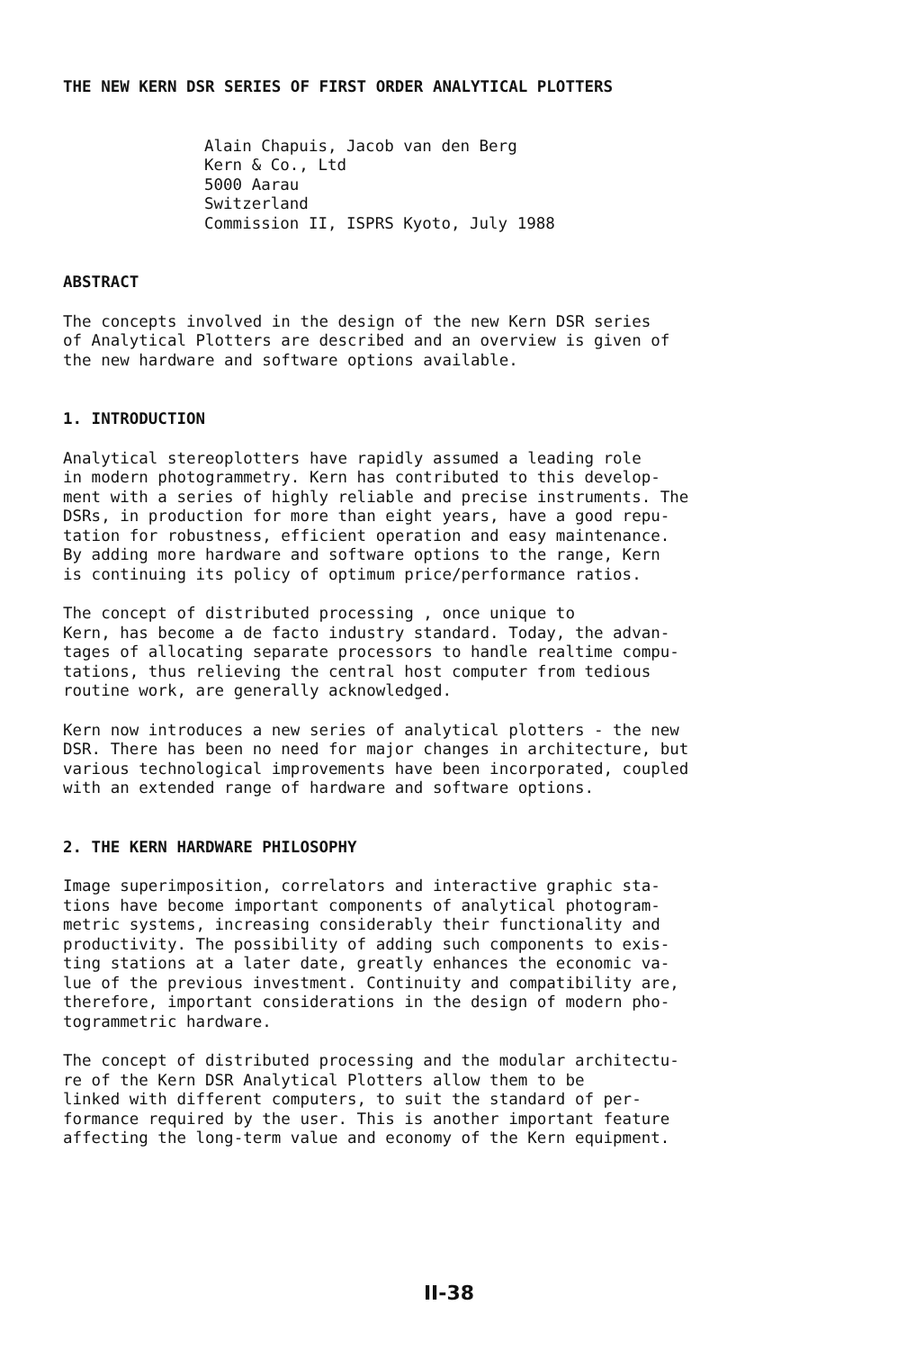THE NEW KERN DSR SERIES OF FIRST ORDER ANALYTICAL PLOTTERS
Alain Chapuis, Jacob van den Berg
Kern & Co., Ltd
5000 Aarau
Switzerland
Commission II, ISPRS Kyoto, July 1988
ABSTRACT
The concepts involved in the design of the new Kern DSR series
of Analytical Plotters are described and an overview is given of
the new hardware and software options available.
1. INTRODUCTION
Analytical stereoplotters have rapidly assumed a leading role
in modern photogrammetry. Kern has contributed to this develop-
ment with a series of highly reliable and precise instruments. The
DSRs, in production for more than eight years, have a good repu-
tation for robustness, efficient operation and easy maintenance.
By adding more hardware and software options to the range, Kern
is continuing its policy of optimum price/performance ratios.
The concept of distributed processing , once unique to
Kern, has become a de facto industry standard. Today, the advan-
tages of allocating separate processors to handle realtime compu-
tations, thus relieving the central host computer from tedious
routine work, are generally acknowledged.
Kern now introduces a new series of analytical plotters - the new
DSR. There has been no need for major changes in architecture, but
various technological improvements have been incorporated, coupled
with an extended range of hardware and software options.
2. THE KERN HARDWARE PHILOSOPHY
Image superimposition, correlators and interactive graphic sta-
tions have become important components of analytical photogram-
metric systems, increasing considerably their functionality and
productivity. The possibility of adding such components to exis-
ting stations at a later date, greatly enhances the economic va-
lue of the previous investment. Continuity and compatibility are,
therefore, important considerations in the design of modern pho-
togrammetric hardware.
The concept of distributed processing and the modular architectu-
re of the Kern DSR Analytical Plotters allow them to be
linked with different computers, to suit the standard of per-
formance required by the user. This is another important feature
affecting the long-term value and economy of the Kern equipment.
II-38